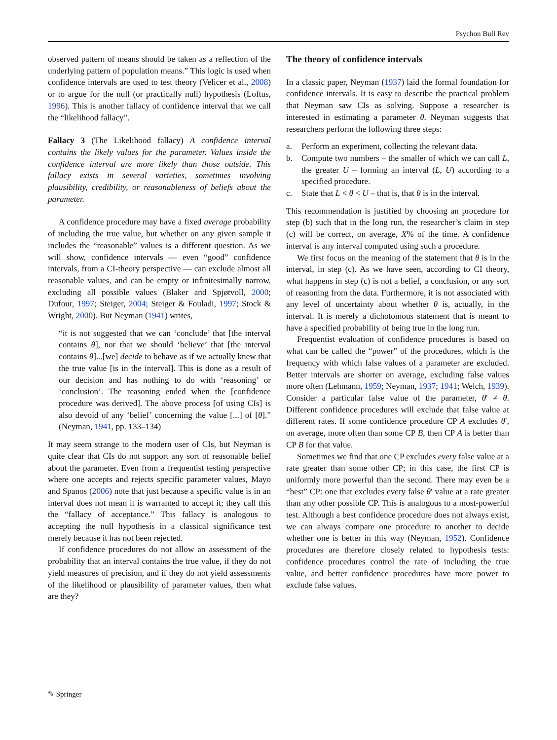Psychon Bull Rev
observed pattern of means should be taken as a reflection of the underlying pattern of population means.” This logic is used when confidence intervals are used to test theory (Velicer et al., 2008) or to argue for the null (or practically null) hypothesis (Loftus, 1996). This is another fallacy of confidence interval that we call the “likelihood fallacy”.
Fallacy 3 (The Likelihood fallacy) A confidence interval contains the likely values for the parameter. Values inside the confidence interval are more likely than those outside. This fallacy exists in several varieties, sometimes involving plausibility, credibility, or reasonableness of beliefs about the parameter.
A confidence procedure may have a fixed average probability of including the true value, but whether on any given sample it includes the “reasonable” values is a different question. As we will show, confidence intervals — even “good” confidence intervals, from a CI-theory perspective — can exclude almost all reasonable values, and can be empty or infinitesimally narrow, excluding all possible values (Blaker and Spjøtvoll, 2000; Dufour, 1997; Steiger, 2004; Steiger & Fouladi, 1997; Stock & Wright, 2000). But Neyman (1941) writes,
“it is not suggested that we can ‘conclude’ that [the interval contains θ], nor that we should ‘believe’ that [the interval contains θ]...[we] decide to behave as if we actually knew that the true value [is in the interval]. This is done as a result of our decision and has nothing to do with ‘reasoning’ or ‘conclusion’. The reasoning ended when the [confidence procedure was derived]. The above process [of using CIs] is also devoid of any ‘belief’ concerning the value [...] of [θ].” (Neyman, 1941, pp. 133–134)
It may seem strange to the modern user of CIs, but Neyman is quite clear that CIs do not support any sort of reasonable belief about the parameter. Even from a frequentist testing perspective where one accepts and rejects specific parameter values, Mayo and Spanos (2006) note that just because a specific value is in an interval does not mean it is warranted to accept it; they call this the “fallacy of acceptance.” This fallacy is analogous to accepting the null hypothesis in a classical significance test merely because it has not been rejected.
If confidence procedures do not allow an assessment of the probability that an interval contains the true value, if they do not yield measures of precision, and if they do not yield assessments of the likelihood or plausibility of parameter values, then what are they?
The theory of confidence intervals
In a classic paper, Neyman (1937) laid the formal foundation for confidence intervals. It is easy to describe the practical problem that Neyman saw CIs as solving. Suppose a researcher is interested in estimating a parameter θ. Neyman suggests that researchers perform the following three steps:
a. Perform an experiment, collecting the relevant data.
b. Compute two numbers – the smaller of which we can call L, the greater U – forming an interval (L, U) according to a specified procedure.
c. State that L < θ < U – that is, that θ is in the interval.
This recommendation is justified by choosing an procedure for step (b) such that in the long run, the researcher’s claim in step (c) will be correct, on average, X% of the time. A confidence interval is any interval computed using such a procedure.
We first focus on the meaning of the statement that θ is in the interval, in step (c). As we have seen, according to CI theory, what happens in step (c) is not a belief, a conclusion, or any sort of reasoning from the data. Furthermore, it is not associated with any level of uncertainty about whether θ is, actually, in the interval. It is merely a dichotomous statement that is meant to have a specified probability of being true in the long run.
Frequentist evaluation of confidence procedures is based on what can be called the “power” of the procedures, which is the frequency with which false values of a parameter are excluded. Better intervals are shorter on average, excluding false values more often (Lehmann, 1959; Neyman, 1937; 1941; Welch, 1939). Consider a particular false value of the parameter, θ′ ≠ θ. Different confidence procedures will exclude that false value at different rates. If some confidence procedure CP A excludes θ′, on average, more often than some CP B, then CP A is better than CP B for that value.
Sometimes we find that one CP excludes every false value at a rate greater than some other CP; in this case, the first CP is uniformly more powerful than the second. There may even be a “best” CP: one that excludes every false θ′ value at a rate greater than any other possible CP. This is analogous to a most-powerful test. Although a best confidence procedure does not always exist, we can always compare one procedure to another to decide whether one is better in this way (Neyman, 1952). Confidence procedures are therefore closely related to hypothesis tests: confidence procedures control the rate of including the true value, and better confidence procedures have more power to exclude false values.
✎ Springer